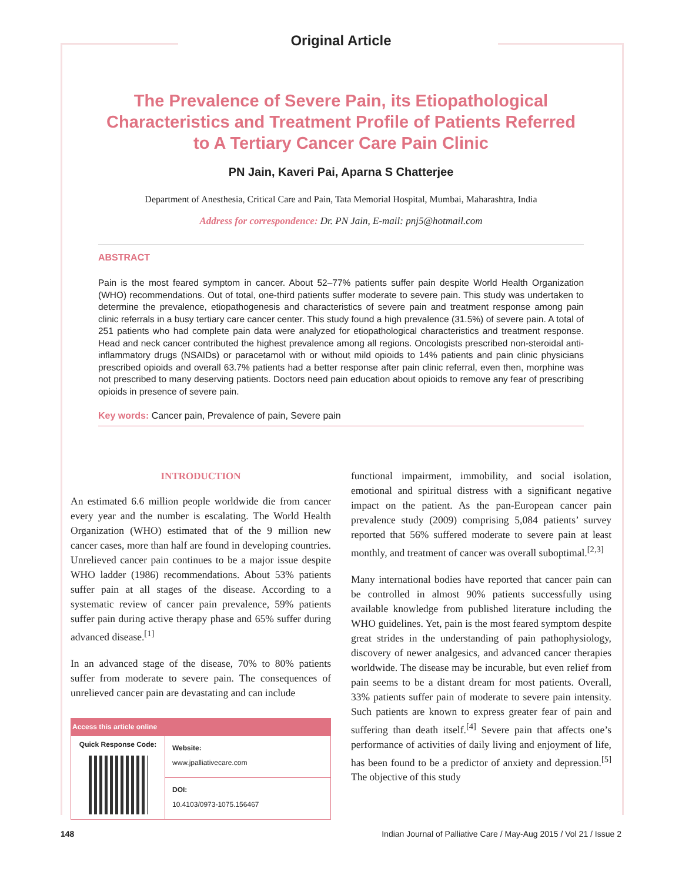Original Article
The Prevalence of Severe Pain, its Etiopathological Characteristics and Treatment Profile of Patients Referred to A Tertiary Cancer Care Pain Clinic
PN Jain, Kaveri Pai, Aparna S Chatterjee
Department of Anesthesia, Critical Care and Pain, Tata Memorial Hospital, Mumbai, Maharashtra, India
Address for correspondence: Dr. PN Jain, E-mail: pnj5@hotmail.com
ABSTRACT
Pain is the most feared symptom in cancer. About 52–77% patients suffer pain despite World Health Organization (WHO) recommendations. Out of total, one-third patients suffer moderate to severe pain. This study was undertaken to determine the prevalence, etiopathogenesis and characteristics of severe pain and treatment response among pain clinic referrals in a busy tertiary care cancer center. This study found a high prevalence (31.5%) of severe pain. A total of 251 patients who had complete pain data were analyzed for etiopathological characteristics and treatment response. Head and neck cancer contributed the highest prevalence among all regions. Oncologists prescribed non-steroidal anti-inflammatory drugs (NSAIDs) or paracetamol with or without mild opioids to 14% patients and pain clinic physicians prescribed opioids and overall 63.7% patients had a better response after pain clinic referral, even then, morphine was not prescribed to many deserving patients. Doctors need pain education about opioids to remove any fear of prescribing opioids in presence of severe pain.
Key words: Cancer pain, Prevalence of pain, Severe pain
INTRODUCTION
An estimated 6.6 million people worldwide die from cancer every year and the number is escalating. The World Health Organization (WHO) estimated that of the 9 million new cancer cases, more than half are found in developing countries. Unrelieved cancer pain continues to be a major issue despite WHO ladder (1986) recommendations. About 53% patients suffer pain at all stages of the disease. According to a systematic review of cancer pain prevalence, 59% patients suffer pain during active therapy phase and 65% suffer during advanced disease.<sup>[1]</sup>
In an advanced stage of the disease, 70% to 80% patients suffer from moderate to severe pain. The consequences of unrelieved cancer pain are devastating and can include
| Access this article online | |
| --- | --- |
| Quick Response Code: | Website: www.jpalliativecare.com |
| | DOI: 10.4103/0973-1075.156467 |
functional impairment, immobility, and social isolation, emotional and spiritual distress with a significant negative impact on the patient. As the pan-European cancer pain prevalence study (2009) comprising 5,084 patients’ survey reported that 56% suffered moderate to severe pain at least monthly, and treatment of cancer was overall suboptimal.<sup>[2,3]</sup>
Many international bodies have reported that cancer pain can be controlled in almost 90% patients successfully using available knowledge from published literature including the WHO guidelines. Yet, pain is the most feared symptom despite great strides in the understanding of pain pathophysiology, discovery of newer analgesics, and advanced cancer therapies worldwide. The disease may be incurable, but even relief from pain seems to be a distant dream for most patients. Overall, 33% patients suffer pain of moderate to severe pain intensity. Such patients are known to express greater fear of pain and suffering than death itself.<sup>[4]</sup> Severe pain that affects one’s performance of activities of daily living and enjoyment of life, has been found to be a predictor of anxiety and depression.<sup>[5]</sup> The objective of this study
148 Indian Journal of Palliative Care / May-Aug 2015 / Vol 21 / Issue 2